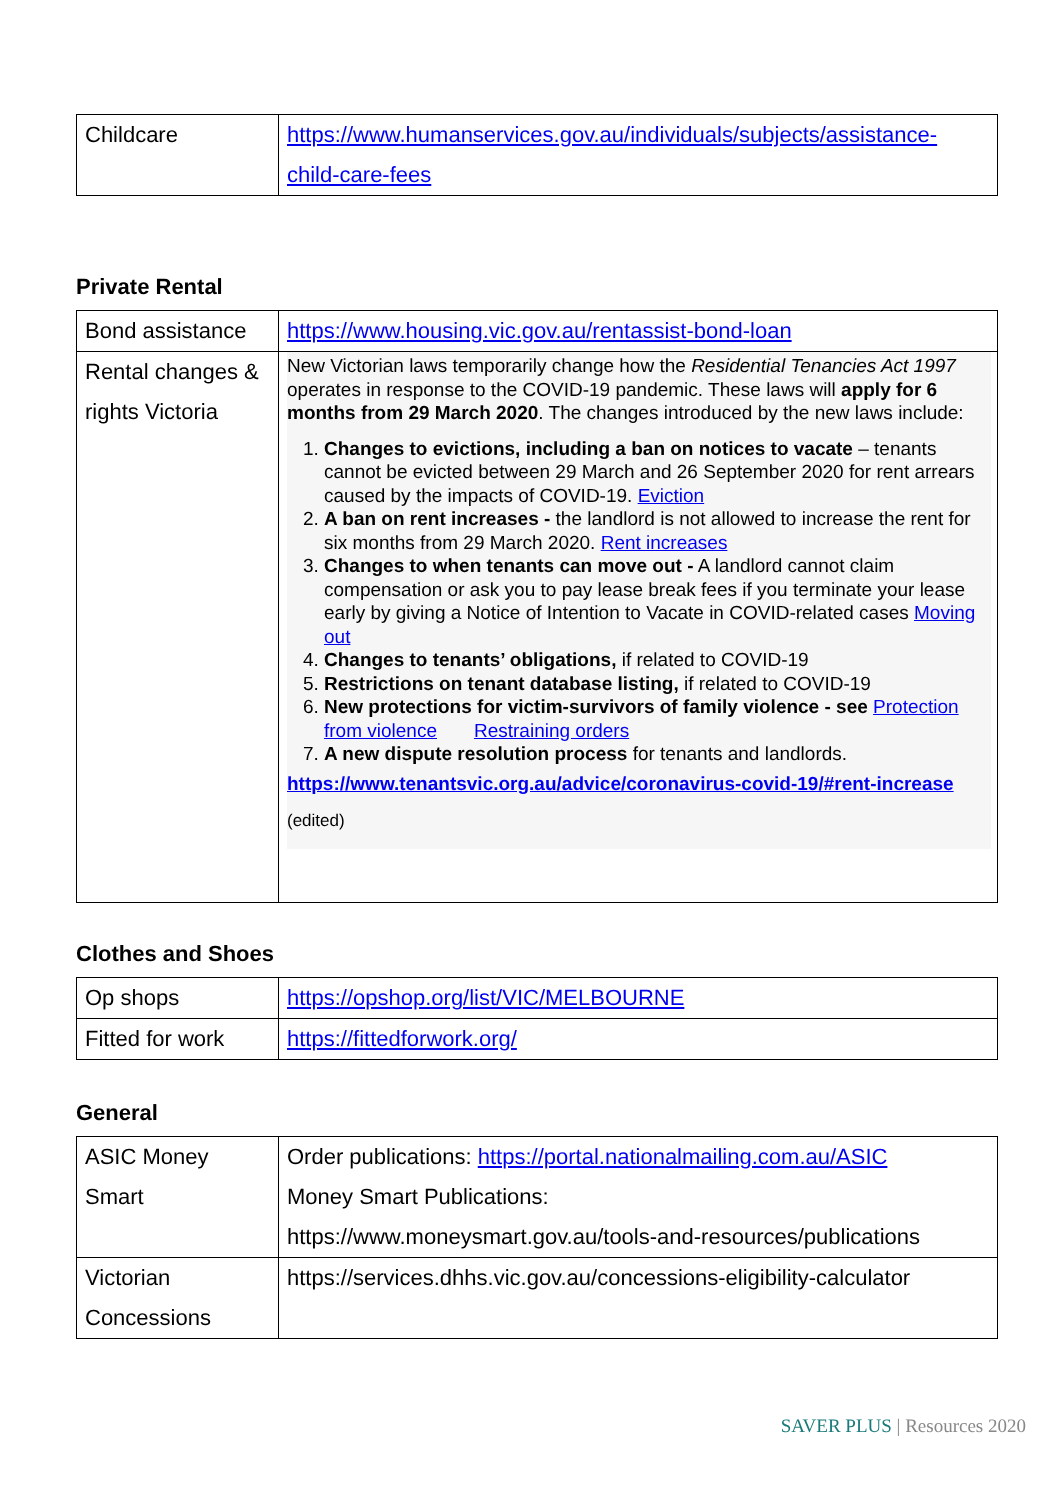| Childcare | https://www.humanservices.gov.au/individuals/subjects/assistance-child-care-fees |
Private Rental
| Bond assistance | https://www.housing.vic.gov.au/rentassist-bond-loan |
| Rental changes & rights Victoria | New Victorian laws temporarily change how the Residential Tenancies Act 1997 operates in response to the COVID-19 pandemic. These laws will apply for 6 months from 29 March 2020 . The changes introduced by the new laws include: 1. Changes to evictions, including a ban on notices to vacate – tenants cannot be evicted between 29 March and 26 September 2020 for rent arrears caused by the impacts of COVID-19. Eviction 2. A ban on rent increases - the landlord is not allowed to increase the rent for six months from 29 March 2020. Rent increases 3. Changes to when tenants can move out - A landlord cannot claim compensation or ask you to pay lease break fees if you terminate your lease early by giving a Notice of Intention to Vacate in COVID-related cases Moving out 4. Changes to tenants’ obligations, if related to COVID-19 5. Restrictions on tenant database listing, if related to COVID-19 6. New protections for victim-survivors of family violence - see Protection from violence Restraining orders 7. A new dispute resolution process for tenants and landlords. https://www.tenantsvic.org.au/advice/coronavirus-covid-19/#rent-increase (edited) |
Clothes and Shoes
| Op shops | https://opshop.org/list/VIC/MELBOURNE |
| Fitted for work | https://fittedforwork.org/ |
General
| ASIC Money Smart | Order publications: https://portal.nationalmailing.com.au/ASIC Money Smart Publications: https://www.moneysmart.gov.au/tools-and-resources/publications |
| Victorian Concessions | https://services.dhhs.vic.gov.au/concessions-eligibility-calculator |
SAVER PLUS | Resources 2020